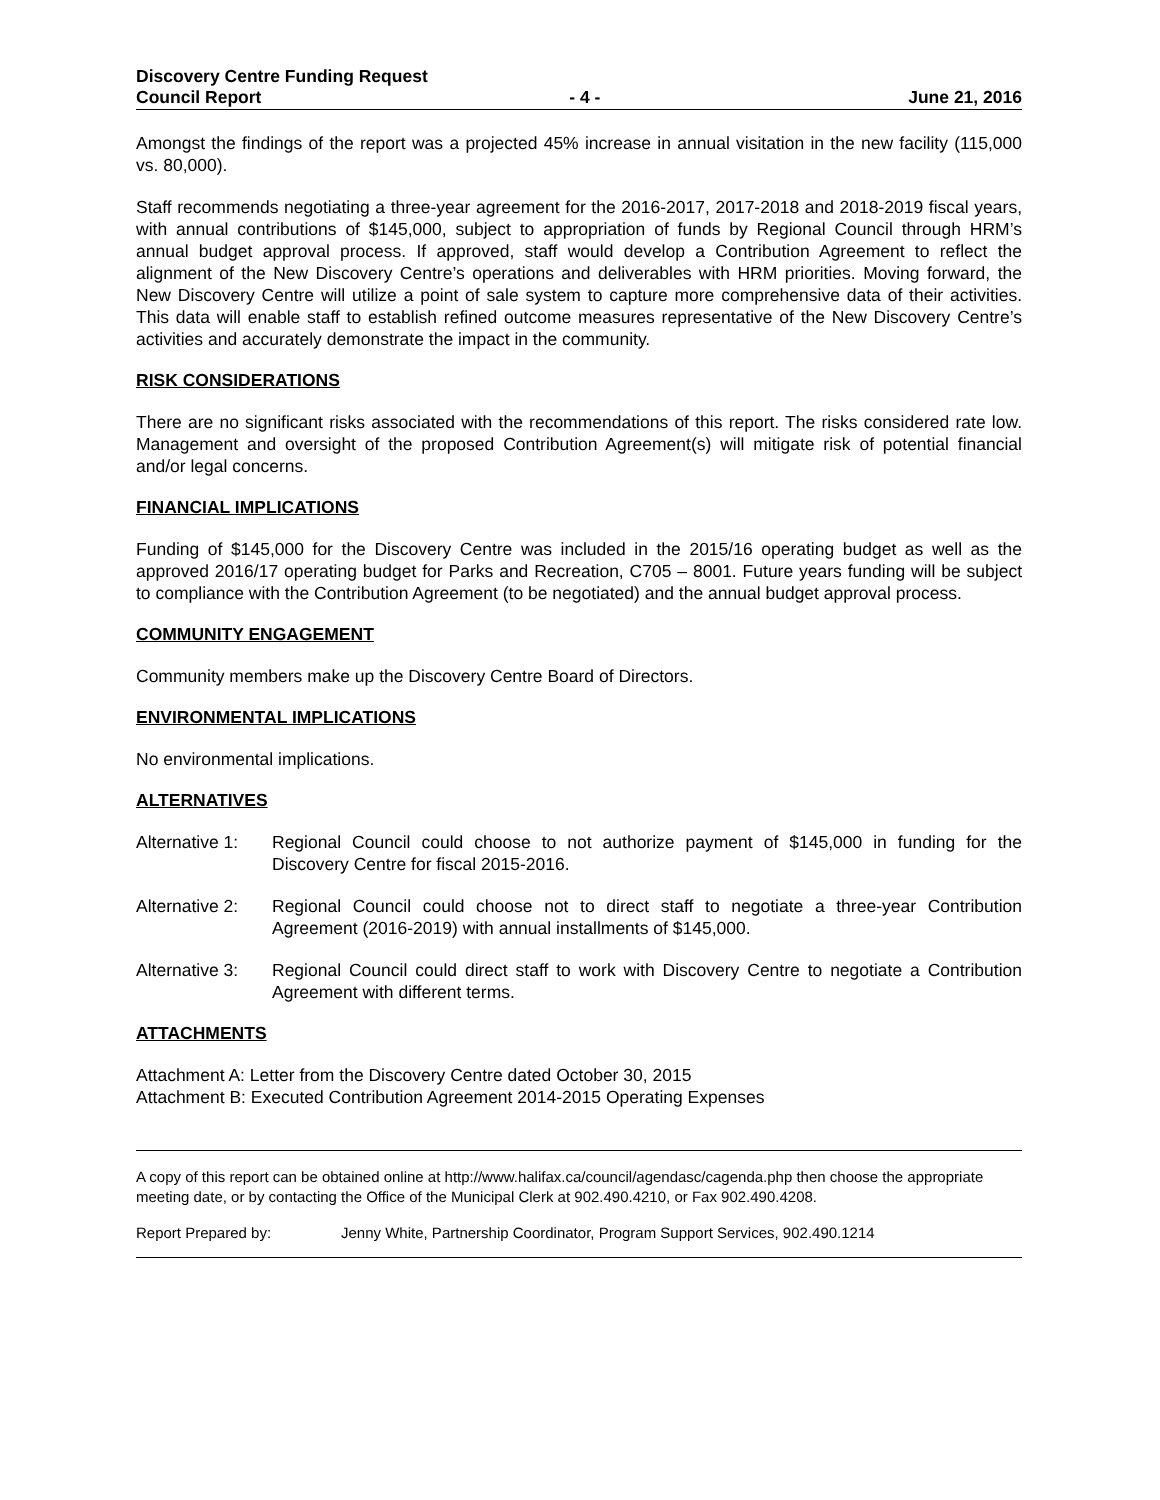Discovery Centre Funding Request
Council Report - 4 - June 21, 2016
Amongst the findings of the report was a projected 45% increase in annual visitation in the new facility (115,000 vs. 80,000).
Staff recommends negotiating a three-year agreement for the 2016-2017, 2017-2018 and 2018-2019 fiscal years, with annual contributions of $145,000, subject to appropriation of funds by Regional Council through HRM’s annual budget approval process. If approved, staff would develop a Contribution Agreement to reflect the alignment of the New Discovery Centre’s operations and deliverables with HRM priorities. Moving forward, the New Discovery Centre will utilize a point of sale system to capture more comprehensive data of their activities. This data will enable staff to establish refined outcome measures representative of the New Discovery Centre’s activities and accurately demonstrate the impact in the community.
RISK CONSIDERATIONS
There are no significant risks associated with the recommendations of this report. The risks considered rate low. Management and oversight of the proposed Contribution Agreement(s) will mitigate risk of potential financial and/or legal concerns.
FINANCIAL IMPLICATIONS
Funding of $145,000 for the Discovery Centre was included in the 2015/16 operating budget as well as the approved 2016/17 operating budget for Parks and Recreation, C705 – 8001. Future years funding will be subject to compliance with the Contribution Agreement (to be negotiated) and the annual budget approval process.
COMMUNITY ENGAGEMENT
Community members make up the Discovery Centre Board of Directors.
ENVIRONMENTAL IMPLICATIONS
No environmental implications.
ALTERNATIVES
Alternative 1:
Regional Council could choose to not authorize payment of $145,000 in funding for the Discovery Centre for fiscal 2015-2016.
Alternative 2:
Regional Council could choose not to direct staff to negotiate a three-year Contribution Agreement (2016-2019) with annual installments of $145,000.
Alternative 3:
Regional Council could direct staff to work with Discovery Centre to negotiate a Contribution Agreement with different terms.
ATTACHMENTS
Attachment A: Letter from the Discovery Centre dated October 30, 2015
Attachment B: Executed Contribution Agreement 2014-2015 Operating Expenses
A copy of this report can be obtained online at http://www.halifax.ca/council/agendasc/cagenda.php then choose the appropriate meeting date, or by contacting the Office of the Municipal Clerk at 902.490.4210, or Fax 902.490.4208.
Report Prepared by: Jenny White, Partnership Coordinator, Program Support Services, 902.490.1214